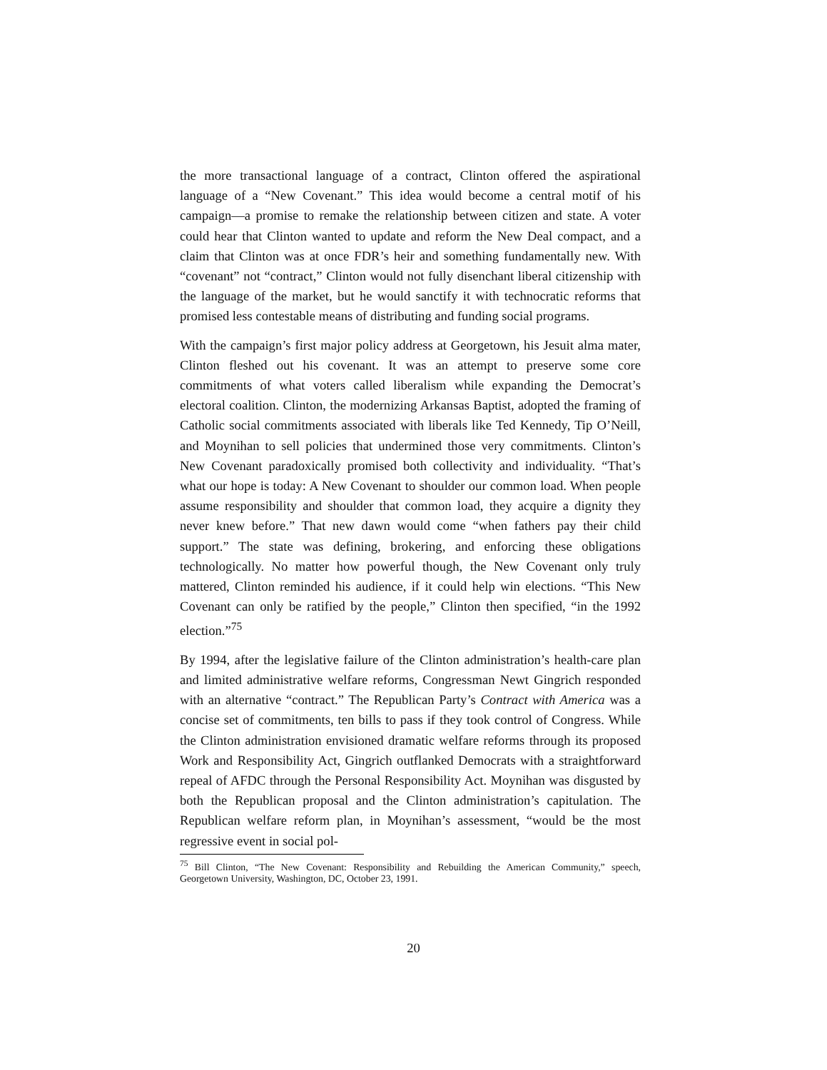the more transactional language of a contract, Clinton offered the aspirational language of a “New Covenant.” This idea would become a central motif of his campaign—a promise to remake the relationship between citizen and state. A voter could hear that Clinton wanted to update and reform the New Deal compact, and a claim that Clinton was at once FDR’s heir and something fundamentally new. With “covenant” not “contract,” Clinton would not fully disenchant liberal citizenship with the language of the market, but he would sanctify it with technocratic reforms that promised less contestable means of distributing and funding social programs.
With the campaign’s first major policy address at Georgetown, his Jesuit alma mater, Clinton fleshed out his covenant. It was an attempt to preserve some core commitments of what voters called liberalism while expanding the Democrat’s electoral coalition. Clinton, the modernizing Arkansas Baptist, adopted the framing of Catholic social commitments associated with liberals like Ted Kennedy, Tip O’Neill, and Moynihan to sell policies that undermined those very commitments. Clinton’s New Covenant paradoxically promised both collectivity and individuality. “That’s what our hope is today: A New Covenant to shoulder our common load. When people assume responsibility and shoulder that common load, they acquire a dignity they never knew before.” That new dawn would come “when fathers pay their child support.” The state was defining, brokering, and enforcing these obligations technologically. No matter how powerful though, the New Covenant only truly mattered, Clinton reminded his audience, if it could help win elections. “This New Covenant can only be ratified by the people,” Clinton then specified, “in the 1992 election.”<sup>75</sup>
By 1994, after the legislative failure of the Clinton administration’s health-care plan and limited administrative welfare reforms, Congressman Newt Gingrich responded with an alternative “contract.” The Republican Party’s Contract with America was a concise set of commitments, ten bills to pass if they took control of Congress. While the Clinton administration envisioned dramatic welfare reforms through its proposed Work and Responsibility Act, Gingrich outflanked Democrats with a straightforward repeal of AFDC through the Personal Responsibility Act. Moynihan was disgusted by both the Republican proposal and the Clinton administration’s capitulation. The Republican welfare reform plan, in Moynihan’s assessment, “would be the most regressive event in social pol-
<sup>75</sup> Bill Clinton, “The New Covenant: Responsibility and Rebuilding the American Community,” speech, Georgetown University, Washington, DC, October 23, 1991.
20